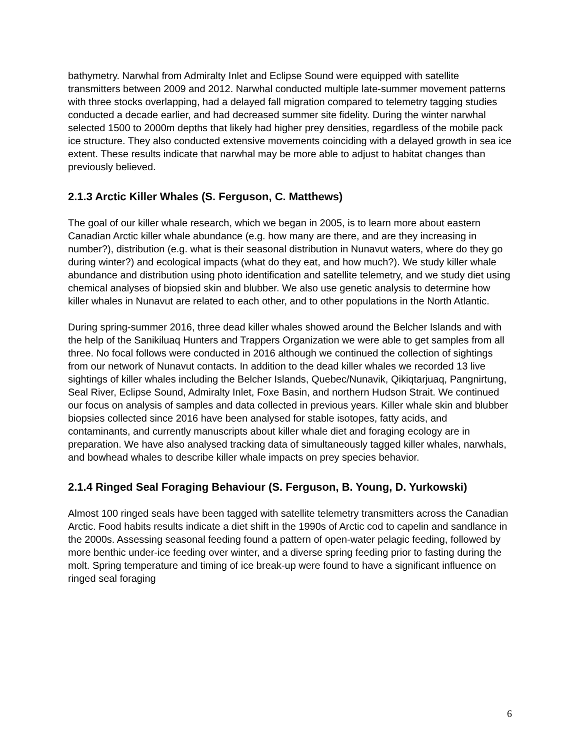bathymetry. Narwhal from Admiralty Inlet and Eclipse Sound were equipped with satellite transmitters between 2009 and 2012. Narwhal conducted multiple late-summer movement patterns with three stocks overlapping, had a delayed fall migration compared to telemetry tagging studies conducted a decade earlier, and had decreased summer site fidelity. During the winter narwhal selected 1500 to 2000m depths that likely had higher prey densities, regardless of the mobile pack ice structure. They also conducted extensive movements coinciding with a delayed growth in sea ice extent. These results indicate that narwhal may be more able to adjust to habitat changes than previously believed.
2.1.3 Arctic Killer Whales (S. Ferguson, C. Matthews)
The goal of our killer whale research, which we began in 2005, is to learn more about eastern Canadian Arctic killer whale abundance (e.g. how many are there, and are they increasing in number?), distribution (e.g. what is their seasonal distribution in Nunavut waters, where do they go during winter?) and ecological impacts (what do they eat, and how much?). We study killer whale abundance and distribution using photo identification and satellite telemetry, and we study diet using chemical analyses of biopsied skin and blubber. We also use genetic analysis to determine how killer whales in Nunavut are related to each other, and to other populations in the North Atlantic.
During spring-summer 2016, three dead killer whales showed around the Belcher Islands and with the help of the Sanikiluaq Hunters and Trappers Organization we were able to get samples from all three. No focal follows were conducted in 2016 although we continued the collection of sightings from our network of Nunavut contacts. In addition to the dead killer whales we recorded 13 live sightings of killer whales including the Belcher Islands, Quebec/Nunavik, Qikiqtarjuaq, Pangnirtung, Seal River, Eclipse Sound, Admiralty Inlet, Foxe Basin, and northern Hudson Strait. We continued our focus on analysis of samples and data collected in previous years. Killer whale skin and blubber biopsies collected since 2016 have been analysed for stable isotopes, fatty acids, and contaminants, and currently manuscripts about killer whale diet and foraging ecology are in preparation. We have also analysed tracking data of simultaneously tagged killer whales, narwhals, and bowhead whales to describe killer whale impacts on prey species behavior.
2.1.4 Ringed Seal Foraging Behaviour (S. Ferguson, B. Young, D. Yurkowski)
Almost 100 ringed seals have been tagged with satellite telemetry transmitters across the Canadian Arctic. Food habits results indicate a diet shift in the 1990s of Arctic cod to capelin and sandlance in the 2000s. Assessing seasonal feeding found a pattern of open-water pelagic feeding, followed by more benthic under-ice feeding over winter, and a diverse spring feeding prior to fasting during the molt. Spring temperature and timing of ice break-up were found to have a significant influence on ringed seal foraging
6